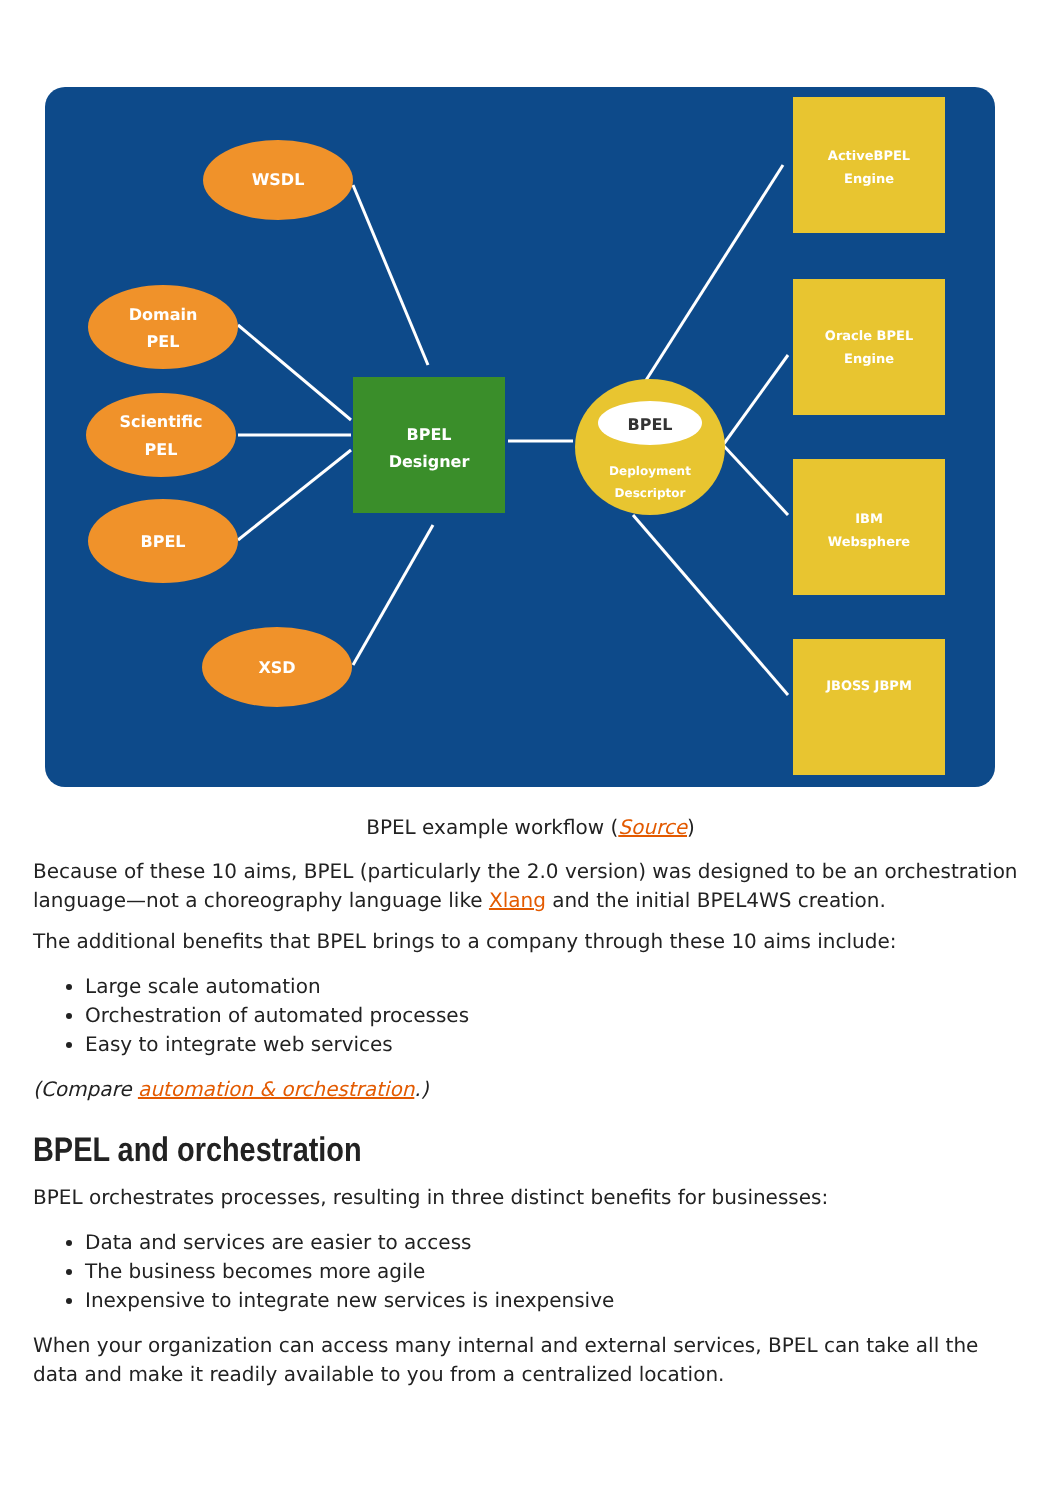WSDL
Domain
PEL
Scientific
PEL
BPEL
XSD
BPEL
Designer
BPEL
Deployment
Descriptor
ActiveBPEL
Engine
Oracle BPEL
Engine
IBM
Websphere
JBOSS JBPM
BPEL example workflow (Source)
Because of these 10 aims, BPEL (particularly the 2.0 version) was designed to be an orchestration language—not a choreography language like Xlang and the initial BPEL4WS creation.
The additional benefits that BPEL brings to a company through these 10 aims include:
Large scale automation
Orchestration of automated processes
Easy to integrate web services
(Compare automation & orchestration.)
BPEL and orchestration
BPEL orchestrates processes, resulting in three distinct benefits for businesses:
Data and services are easier to access
The business becomes more agile
Inexpensive to integrate new services is inexpensive
When your organization can access many internal and external services, BPEL can take all the data and make it readily available to you from a centralized location.